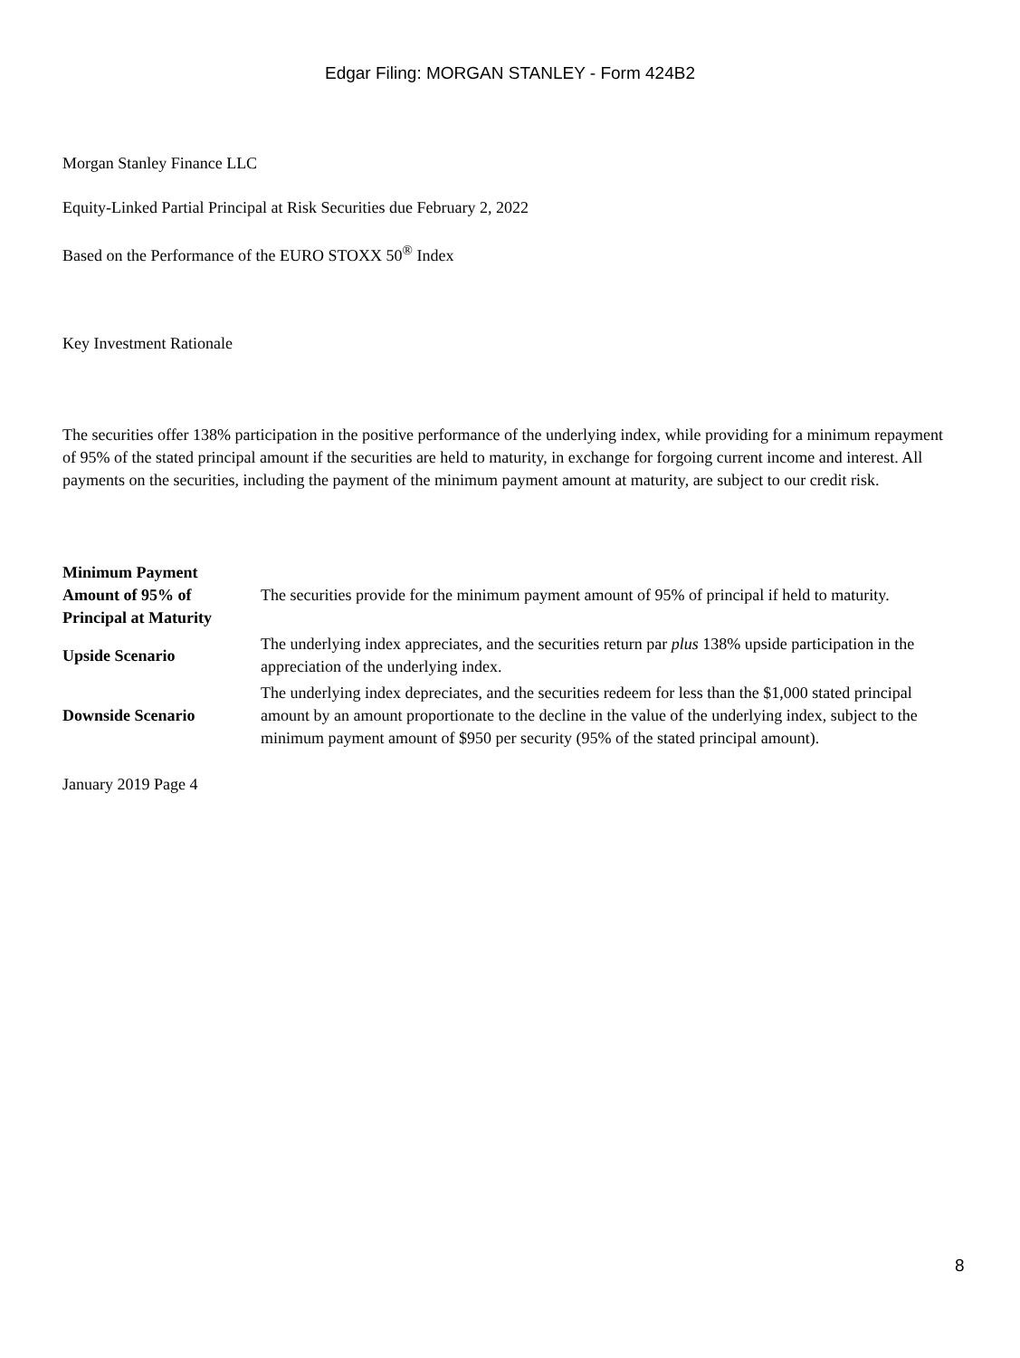Edgar Filing: MORGAN STANLEY - Form 424B2
Morgan Stanley Finance LLC
Equity-Linked Partial Principal at Risk Securities due February 2, 2022
Based on the Performance of the EURO STOXX 50<sup>®</sup> Index
Key Investment Rationale
The securities offer 138% participation in the positive performance of the underlying index, while providing for a minimum repayment of 95% of the stated principal amount if the securities are held to maturity, in exchange for forgoing current income and interest. All payments on the securities, including the payment of the minimum payment amount at maturity, are subject to our credit risk.
| Minimum Payment Amount of 95% of Principal at Maturity | The securities provide for the minimum payment amount of 95% of principal if held to maturity. |
| Upside Scenario | The underlying index appreciates, and the securities return par plus 138% upside participation in the appreciation of the underlying index. |
| Downside Scenario | The underlying index depreciates, and the securities redeem for less than the $1,000 stated principal amount by an amount proportionate to the decline in the value of the underlying index, subject to the minimum payment amount of $950 per security (95% of the stated principal amount). |
January 2019 Page 4
8